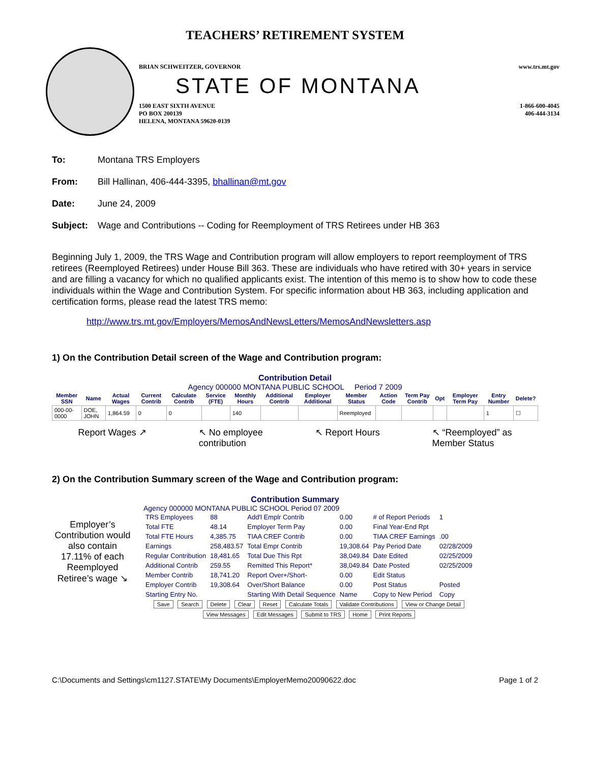TEACHERS’ RETIREMENT SYSTEM
BRIAN SCHWEITZER, GOVERNOR www.trs.mt.gov
STATE OF MONTANA
1500 EAST SIXTH AVENUE
PO BOX 200139
HELENA, MONTANA 59620-0139 1-866-600-4045
406-444-3134
To: Montana TRS Employers
From: Bill Hallinan, 406-444-3395, bhallinan@mt.gov
Date: June 24, 2009
Subject: Wage and Contributions -- Coding for Reemployment of TRS Retirees under HB 363
Beginning July 1, 2009, the TRS Wage and Contribution program will allow employers to report reemployment of TRS retirees (Reemployed Retirees) under House Bill 363. These are individuals who have retired with 30+ years in service and are filling a vacancy for which no qualified applicants exist. The intention of this memo is to show how to code these individuals within the Wage and Contribution System. For specific information about HB 363, including application and certification forms, please read the latest TRS memo:
http://www.trs.mt.gov/Employers/MemosAndNewsLetters/MemosAndNewsletters.asp
1) On the Contribution Detail screen of the Wage and Contribution program:
Contribution Detail
Agency 000000 MONTANA PUBLIC SCHOOL Period 7 2009
| Member SSN | Name | Actual Wages | Current Contrib | Calculate Contrib | Service (FTE) | Monthly Hours | Additional Contrib | Employer Additional | Member Status | Action Code | Term Pay Contrib | Opt | Employer Term Pay | Entry Number | Delete? |
| --- | --- | --- | --- | --- | --- | --- | --- | --- | --- | --- | --- | --- | --- | --- | --- |
| 000-00-0000 | DOE, JOHN | 1,864.59 | 0 | 0 | | 140 | | | Reemployed | | | | | 1 | ☐ |
Report Wages ↗ ↖ No employee
contribution ↖ Report Hours ↖ “Reemployed” as
Member Status
2) On the Contribution Summary screen of the Wage and Contribution program:
Contribution Summary
Employer’s Contribution would also contain 17.11% of each Reemployed Retiree’s wage ↘
Agency 000000 MONTANA PUBLIC SCHOOL Period 07 2009
| TRS Employees | 88 | Add'l Emplr Contrib | 0.00 | # of Report Periods | 1 |
| Total FTE | 48.14 | Employer Term Pay | 0.00 | Final Year-End Rpt | |
| Total FTE Hours | 4,385.75 | TIAA CREF Contrib | 0.00 | TIAA CREF Earnings | .00 |
| Earnings | 258,483.57 | Total Empr Contrib | 19,308.64 | Pay Period Date | 02/28/2009 |
| Regular Contribution | 18,481.65 | Total Due This Rpt | 38,049.84 | Date Edited | 02/25/2009 |
| Additional Contrib | 259.55 | Remitted This Report* | 38,049.84 | Date Posted | 02/25/2009 |
| Member Contrib | 18,741.20 | Report Over+/Short- | 0.00 | Edit Status | |
| Employer Contrib | 19,308.64 | Over/Short Balance | 0.00 | Post Status | Posted |
| Starting Entry No. | | Starting With Detail Sequence | Name | Copy to New Period | Copy |
Save Search Delete Clear Reset Calculate Totals Validate Contributions View or Change Detail
View Messages Edit Messages Submit to TRS Home Print Reports
C:\Documents and Settings\cm1127.STATE\My Documents\EmployerMemo20090622.doc Page 1 of 2